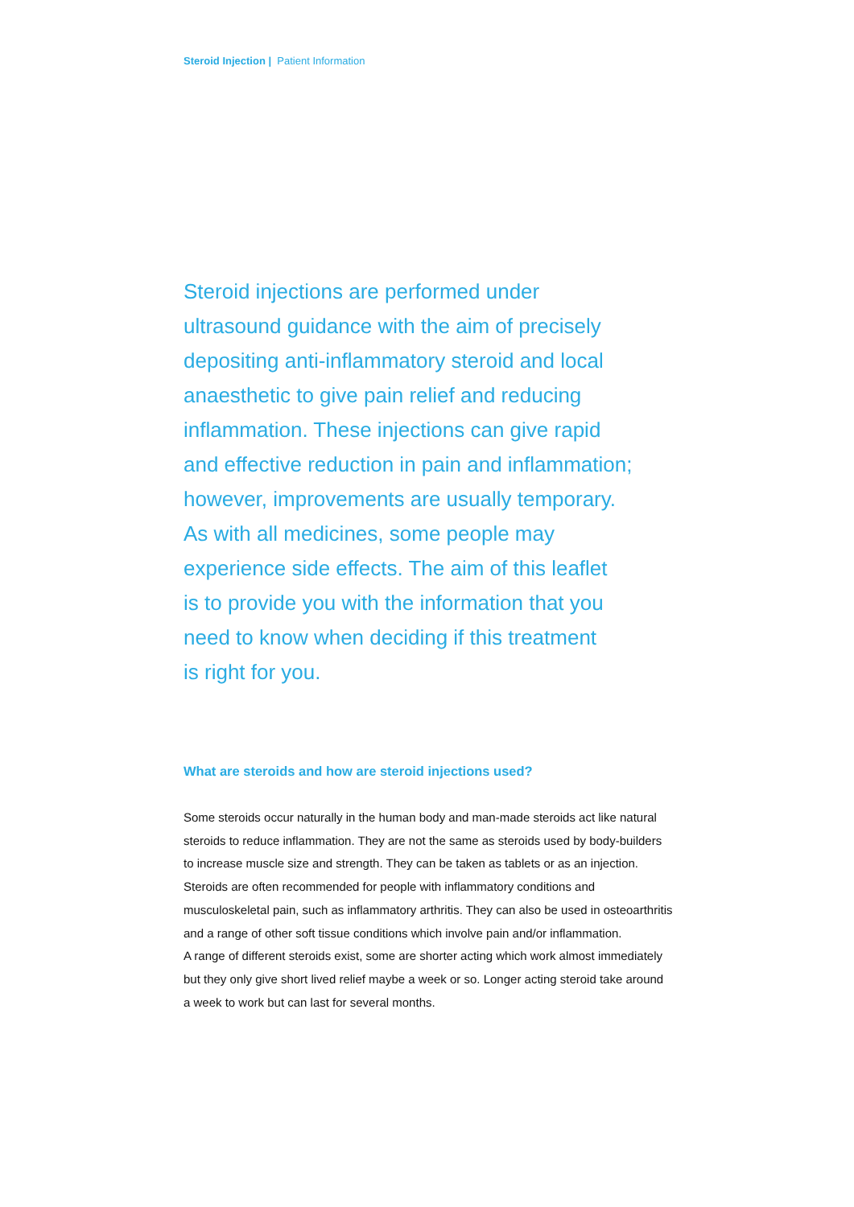Steroid Injection | Patient Information
Steroid injections are performed under
ultrasound guidance with the aim of precisely
depositing anti-inflammatory steroid and local
anaesthetic to give pain relief and reducing
inflammation. These injections can give rapid
and effective reduction in pain and inflammation;
however, improvements are usually temporary.
As with all medicines, some people may
experience side effects. The aim of this leaflet
is to provide you with the information that you
need to know when deciding if this treatment
is right for you.
What are steroids and how are steroid injections used?
Some steroids occur naturally in the human body and man-made steroids act like natural
steroids to reduce inflammation. They are not the same as steroids used by body-builders
to increase muscle size and strength. They can be taken as tablets or as an injection.
Steroids are often recommended for people with inflammatory conditions and
musculoskeletal pain, such as inflammatory arthritis. They can also be used in osteoarthritis
and a range of other soft tissue conditions which involve pain and/or inflammation.
A range of different steroids exist, some are shorter acting which work almost immediately
but they only give short lived relief maybe a week or so. Longer acting steroid take around
a week to work but can last for several months.